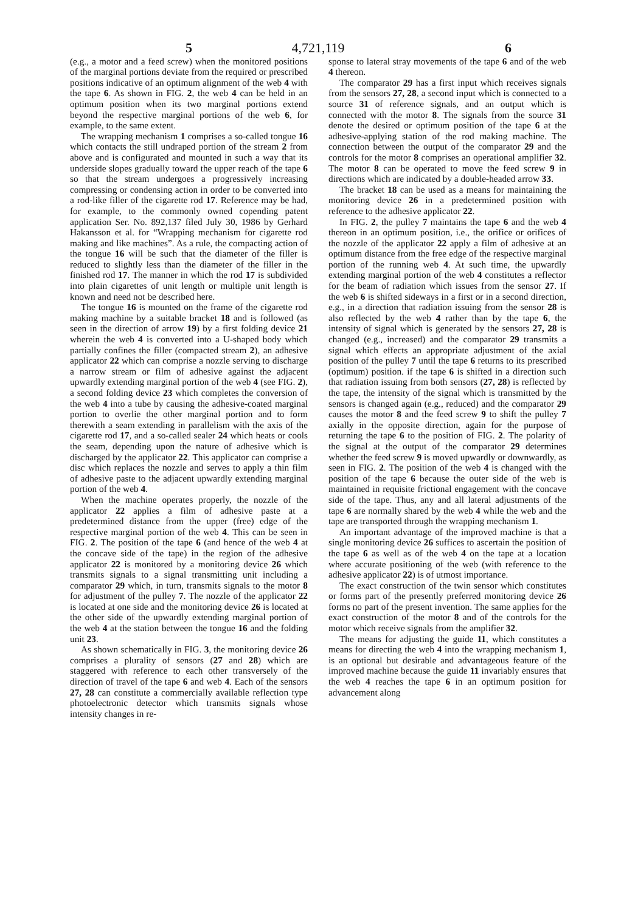5 4,721,119 6
(e.g., a motor and a feed screw) when the monitored positions of the marginal portions deviate from the required or prescribed positions indicative of an optimum alignment of the web 4 with the tape 6. As shown in FIG. 2, the web 4 can be held in an optimum position when its two marginal portions extend beyond the respective marginal portions of the web 6, for example, to the same extent.
The wrapping mechanism 1 comprises a so-called tongue 16 which contacts the still undraped portion of the stream 2 from above and is configurated and mounted in such a way that its underside slopes gradually toward the upper reach of the tape 6 so that the stream undergoes a progressively increasing compressing or condensing action in order to be converted into a rod-like filler of the cigarette rod 17. Reference may be had, for example, to the commonly owned copending patent application Ser. No. 892,137 filed July 30, 1986 by Gerhard Hakansson et al. for “Wrapping mechanism for cigarette rod making and like machines”. As a rule, the compacting action of the tongue 16 will be such that the diameter of the filler is reduced to slightly less than the diameter of the filler in the finished rod 17. The manner in which the rod 17 is subdivided into plain cigarettes of unit length or multiple unit length is known and need not be described here.
The tongue 16 is mounted on the frame of the cigarette rod making machine by a suitable bracket 18 and is followed (as seen in the direction of arrow 19) by a first folding device 21 wherein the web 4 is converted into a U-shaped body which partially confines the filler (compacted stream 2), an adhesive applicator 22 which can comprise a nozzle serving to discharge a narrow stream or film of adhesive against the adjacent upwardly extending marginal portion of the web 4 (see FIG. 2), a second folding device 23 which completes the conversion of the web 4 into a tube by causing the adhesive-coated marginal portion to overlie the other marginal portion and to form therewith a seam extending in parallelism with the axis of the cigarette rod 17, and a so-called sealer 24 which heats or cools the seam, depending upon the nature of adhesive which is discharged by the applicator 22. This applicator can comprise a disc which replaces the nozzle and serves to apply a thin film of adhesive paste to the adjacent upwardly extending marginal portion of the web 4.
When the machine operates properly, the nozzle of the applicator 22 applies a film of adhesive paste at a predetermined distance from the upper (free) edge of the respective marginal portion of the web 4. This can be seen in FIG. 2. The position of the tape 6 (and hence of the web 4 at the concave side of the tape) in the region of the adhesive applicator 22 is monitored by a monitoring device 26 which transmits signals to a signal transmitting unit including a comparator 29 which, in turn, transmits signals to the motor 8 for adjustment of the pulley 7. The nozzle of the applicator 22 is located at one side and the monitoring device 26 is located at the other side of the upwardly extending marginal portion of the web 4 at the station between the tongue 16 and the folding unit 23.
As shown schematically in FIG. 3, the monitoring device 26 comprises a plurality of sensors (27 and 28) which are staggered with reference to each other transversely of the direction of travel of the tape 6 and web 4. Each of the sensors 27, 28 can constitute a commercially available reflection type photoelectronic detector which transmits signals whose intensity changes in re-
sponse to lateral stray movements of the tape 6 and of the web 4 thereon.
The comparator 29 has a first input which receives signals from the sensors 27, 28, a second input which is connected to a source 31 of reference signals, and an output which is connected with the motor 8. The signals from the source 31 denote the desired or optimum position of the tape 6 at the adhesive-applying station of the rod making machine. The connection between the output of the comparator 29 and the controls for the motor 8 comprises an operational amplifier 32. The motor 8 can be operated to move the feed screw 9 in directions which are indicated by a double-headed arrow 33.
The bracket 18 can be used as a means for maintaining the monitoring device 26 in a predetermined position with reference to the adhesive applicator 22.
In FIG. 2, the pulley 7 maintains the tape 6 and the web 4 thereon in an optimum position, i.e., the orifice or orifices of the nozzle of the applicator 22 apply a film of adhesive at an optimum distance from the free edge of the respective marginal portion of the running web 4. At such time, the upwardly extending marginal portion of the web 4 constitutes a reflector for the beam of radiation which issues from the sensor 27. If the web 6 is shifted sideways in a first or in a second direction, e.g., in a direction that radiation issuing from the sensor 28 is also reflected by the web 4 rather than by the tape 6, the intensity of signal which is generated by the sensors 27, 28 is changed (e.g., increased) and the comparator 29 transmits a signal which effects an appropriate adjustment of the axial position of the pulley 7 until the tape 6 returns to its prescribed (optimum) position. if the tape 6 is shifted in a direction such that radiation issuing from both sensors (27, 28) is reflected by the tape, the intensity of the signal which is transmitted by the sensors is changed again (e.g., reduced) and the comparator 29 causes the motor 8 and the feed screw 9 to shift the pulley 7 axially in the opposite direction, again for the purpose of returning the tape 6 to the position of FIG. 2. The polarity of the signal at the output of the comparator 29 determines whether the feed screw 9 is moved upwardly or downwardly, as seen in FIG. 2. The position of the web 4 is changed with the position of the tape 6 because the outer side of the web is maintained in requisite frictional engagement with the concave side of the tape. Thus, any and all lateral adjustments of the tape 6 are normally shared by the web 4 while the web and the tape are transported through the wrapping mechanism 1.
An important advantage of the improved machine is that a single monitoring device 26 suffices to ascertain the position of the tape 6 as well as of the web 4 on the tape at a location where accurate positioning of the web (with reference to the adhesive applicator 22) is of utmost importance.
The exact construction of the twin sensor which constitutes or forms part of the presently preferred monitoring device 26 forms no part of the present invention. The same applies for the exact construction of the motor 8 and of the controls for the motor which receive signals from the amplifier 32.
The means for adjusting the guide 11, which constitutes a means for directing the web 4 into the wrapping mechanism 1, is an optional but desirable and advantageous feature of the improved machine because the guide 11 invariably ensures that the web 4 reaches the tape 6 in an optimum position for advancement along